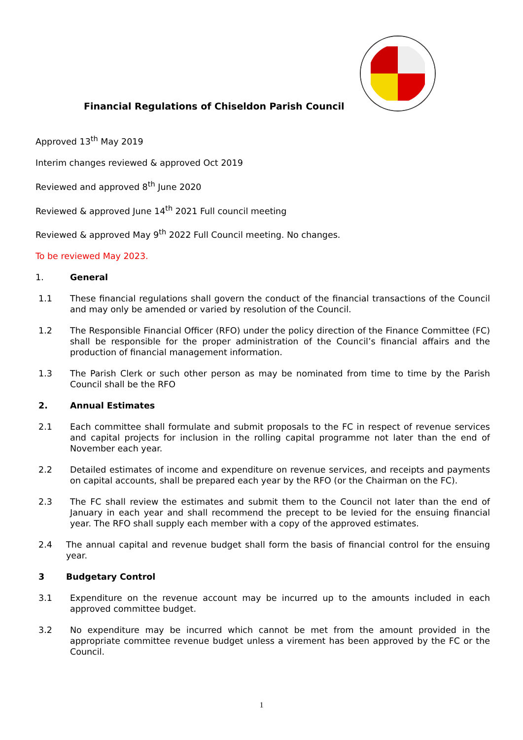Financial Regulations of Chiseldon Parish Council
Approved 13<sup>th</sup> May 2019
Interim changes reviewed & approved Oct 2019
Reviewed and approved 8<sup>th</sup> June 2020
Reviewed & approved June 14<sup>th</sup> 2021 Full council meeting
Reviewed & approved May 9<sup>th</sup> 2022 Full Council meeting. No changes.
To be reviewed May 2023.
1. General
1.1 These financial regulations shall govern the conduct of the financial transactions of the Council and may only be amended or varied by resolution of the Council.
1.2 The Responsible Financial Officer (RFO) under the policy direction of the Finance Committee (FC) shall be responsible for the proper administration of the Council’s financial affairs and the production of financial management information.
1.3 The Parish Clerk or such other person as may be nominated from time to time by the Parish Council shall be the RFO
2. Annual Estimates
2.1 Each committee shall formulate and submit proposals to the FC in respect of revenue services and capital projects for inclusion in the rolling capital programme not later than the end of November each year.
2.2 Detailed estimates of income and expenditure on revenue services, and receipts and payments on capital accounts, shall be prepared each year by the RFO (or the Chairman on the FC).
2.3 The FC shall review the estimates and submit them to the Council not later than the end of January in each year and shall recommend the precept to be levied for the ensuing financial year. The RFO shall supply each member with a copy of the approved estimates.
2.4 The annual capital and revenue budget shall form the basis of financial control for the ensuing year.
3 Budgetary Control
3.1 Expenditure on the revenue account may be incurred up to the amounts included in each approved committee budget.
3.2 No expenditure may be incurred which cannot be met from the amount provided in the appropriate committee revenue budget unless a virement has been approved by the FC or the Council.
1